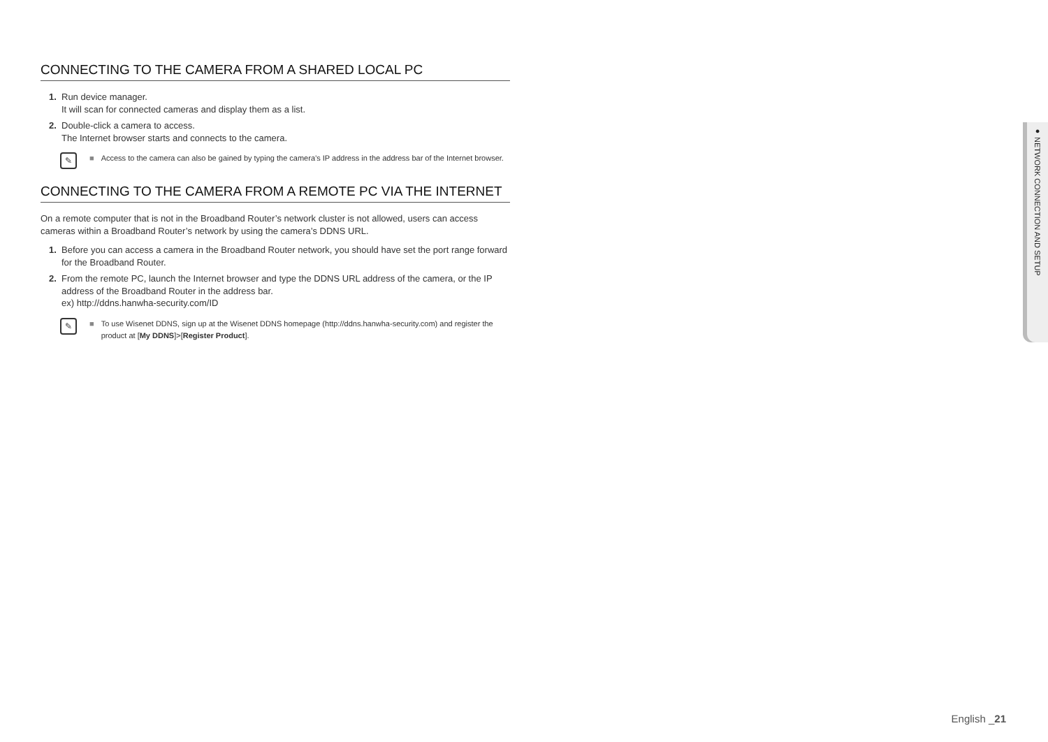CONNECTING TO THE CAMERA FROM A SHARED LOCAL PC
1. Run device manager.
It will scan for connected cameras and display them as a list.
2. Double-click a camera to access.
The Internet browser starts and connects to the camera.
✎ ■ Access to the camera can also be gained by typing the camera’s IP address in the address bar of the Internet browser.
CONNECTING TO THE CAMERA FROM A REMOTE PC VIA THE INTERNET
On a remote computer that is not in the Broadband Router’s network cluster is not allowed, users can access cameras within a Broadband Router’s network by using the camera’s DDNS URL.
1. Before you can access a camera in the Broadband Router network, you should have set the port range forward for the Broadband Router.
2. From the remote PC, launch the Internet browser and type the DDNS URL address of the camera, or the IP address of the Broadband Router in the address bar.
ex) http://ddns.hanwha-security.com/ID
✎ ■ To use Wisenet DDNS, sign up at the Wisenet DDNS homepage (http://ddns.hanwha-security.com) and register the product at [My DDNS]>[Register Product].
● NETWORK CONNECTION AND SETUP
English _21